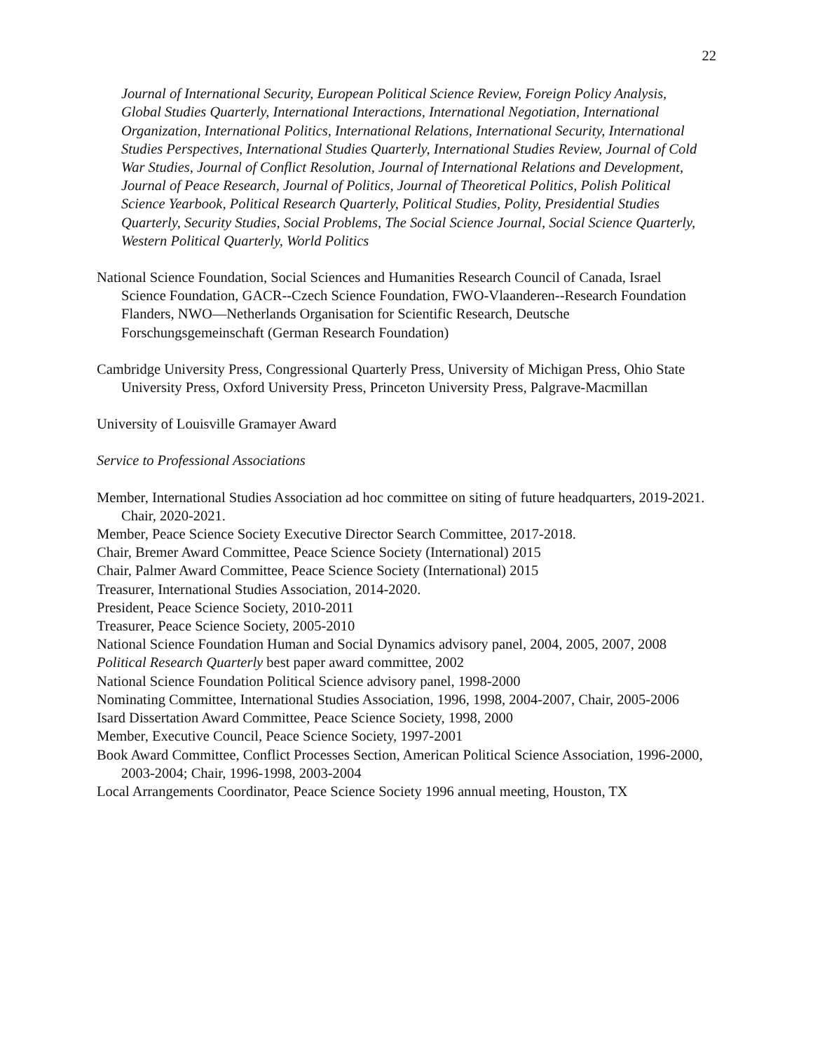22
Journal of International Security, European Political Science Review, Foreign Policy Analysis, Global Studies Quarterly, International Interactions, International Negotiation, International Organization, International Politics, International Relations, International Security, International Studies Perspectives, International Studies Quarterly, International Studies Review, Journal of Cold War Studies, Journal of Conflict Resolution, Journal of International Relations and Development, Journal of Peace Research, Journal of Politics, Journal of Theoretical Politics, Polish Political Science Yearbook, Political Research Quarterly, Political Studies, Polity, Presidential Studies Quarterly, Security Studies, Social Problems, The Social Science Journal, Social Science Quarterly, Western Political Quarterly, World Politics
National Science Foundation, Social Sciences and Humanities Research Council of Canada, Israel Science Foundation, GACR--Czech Science Foundation, FWO-Vlaanderen--Research Foundation Flanders, NWO—Netherlands Organisation for Scientific Research, Deutsche Forschungsgemeinschaft (German Research Foundation)
Cambridge University Press, Congressional Quarterly Press, University of Michigan Press, Ohio State University Press, Oxford University Press, Princeton University Press, Palgrave-Macmillan
University of Louisville Gramayer Award
Service to Professional Associations
Member, International Studies Association ad hoc committee on siting of future headquarters, 2019-2021. Chair, 2020-2021.
Member, Peace Science Society Executive Director Search Committee, 2017-2018.
Chair, Bremer Award Committee, Peace Science Society (International) 2015
Chair, Palmer Award Committee, Peace Science Society (International) 2015
Treasurer, International Studies Association, 2014-2020.
President, Peace Science Society, 2010-2011
Treasurer, Peace Science Society, 2005-2010
National Science Foundation Human and Social Dynamics advisory panel, 2004, 2005, 2007, 2008
Political Research Quarterly best paper award committee, 2002
National Science Foundation Political Science advisory panel, 1998-2000
Nominating Committee, International Studies Association, 1996, 1998, 2004-2007, Chair, 2005-2006
Isard Dissertation Award Committee, Peace Science Society, 1998, 2000
Member, Executive Council, Peace Science Society, 1997-2001
Book Award Committee, Conflict Processes Section, American Political Science Association, 1996-2000, 2003-2004; Chair, 1996-1998, 2003-2004
Local Arrangements Coordinator, Peace Science Society 1996 annual meeting, Houston, TX